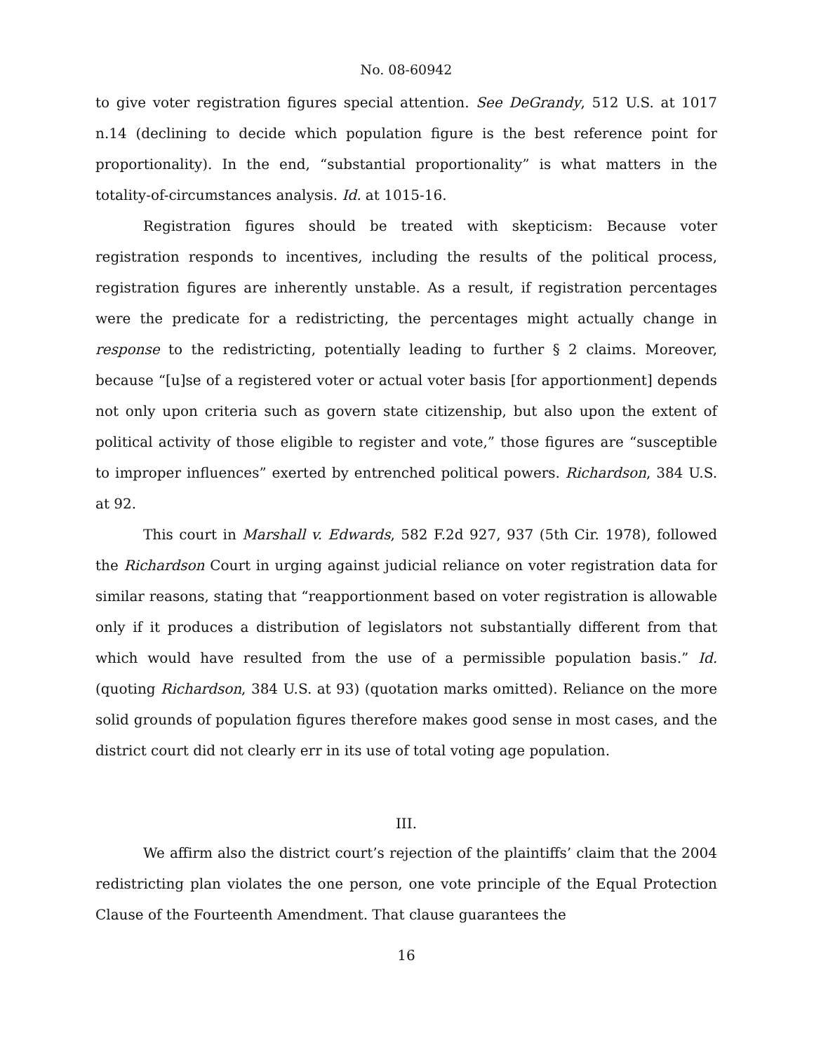No. 08-60942
to give voter registration figures special attention. See DeGrandy, 512 U.S. at 1017 n.14 (declining to decide which population figure is the best reference point for proportionality). In the end, “substantial proportionality” is what matters in the totality-of-circumstances analysis. Id. at 1015-16.
Registration figures should be treated with skepticism: Because voter registration responds to incentives, including the results of the political process, registration figures are inherently unstable. As a result, if registration percentages were the predicate for a redistricting, the percentages might actually change in response to the redistricting, potentially leading to further § 2 claims. Moreover, because “[u]se of a registered voter or actual voter basis [for apportionment] depends not only upon criteria such as govern state citizenship, but also upon the extent of political activity of those eligible to register and vote,” those figures are “susceptible to improper influences” exerted by entrenched political powers. Richardson, 384 U.S. at 92.
This court in Marshall v. Edwards, 582 F.2d 927, 937 (5th Cir. 1978), followed the Richardson Court in urging against judicial reliance on voter registration data for similar reasons, stating that “reapportionment based on voter registration is allowable only if it produces a distribution of legislators not substantially different from that which would have resulted from the use of a permissible population basis.” Id. (quoting Richardson, 384 U.S. at 93) (quotation marks omitted). Reliance on the more solid grounds of population figures therefore makes good sense in most cases, and the district court did not clearly err in its use of total voting age population.
III.
We affirm also the district court’s rejection of the plaintiffs’ claim that the 2004 redistricting plan violates the one person, one vote principle of the Equal Protection Clause of the Fourteenth Amendment. That clause guarantees the
16